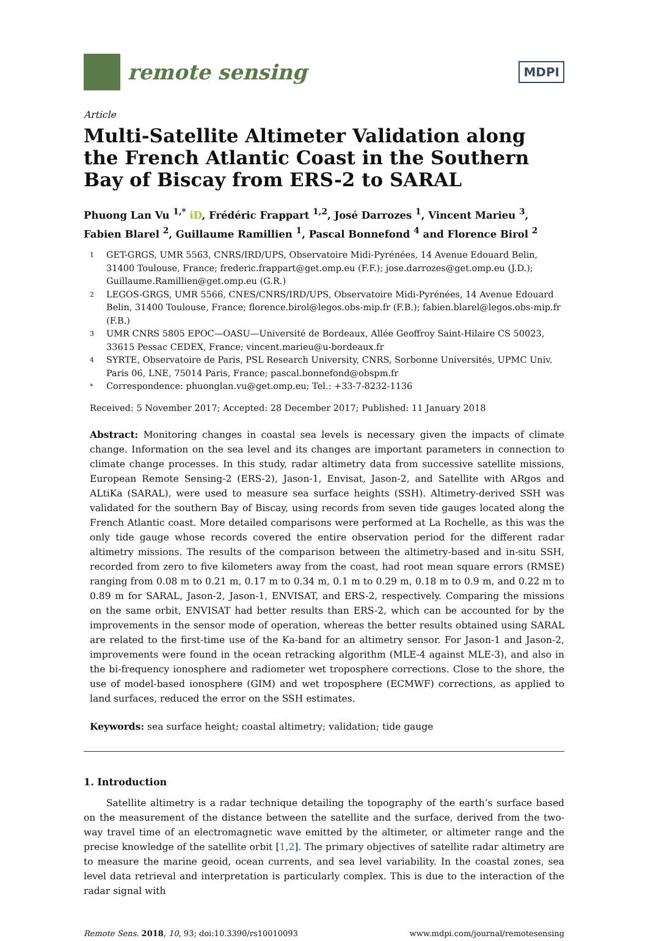remote sensing
MDPI
Article
Multi-Satellite Altimeter Validation along the French Atlantic Coast in the Southern Bay of Biscay from ERS-2 to SARAL
Phuong Lan Vu <sup>1,*</sup> iD, Frédéric Frappart <sup>1,2</sup>, José Darrozes <sup>1</sup>, Vincent Marieu <sup>3</sup>, Fabien Blarel <sup>2</sup>, Guillaume Ramillien <sup>1</sup>, Pascal Bonnefond <sup>4</sup> and Florence Birol <sup>2</sup>
1 GET-GRGS, UMR 5563, CNRS/IRD/UPS, Observatoire Midi-Pyrénées, 14 Avenue Edouard Belin, 31400 Toulouse, France; frederic.frappart@get.omp.eu (F.F.); jose.darrozes@get.omp.eu (J.D.); Guillaume.Ramillien@get.omp.eu (G.R.)
2 LEGOS-GRGS, UMR 5566, CNES/CNRS/IRD/UPS, Observatoire Midi-Pyrénées, 14 Avenue Edouard Belin, 31400 Toulouse, France; florence.birol@legos.obs-mip.fr (F.B.); fabien.blarel@legos.obs-mip.fr (F.B.)
3 UMR CNRS 5805 EPOC—OASU—Université de Bordeaux, Allée Geoffroy Saint-Hilaire CS 50023, 33615 Pessac CEDEX, France; vincent.marieu@u-bordeaux.fr
4 SYRTE, Observatoire de Paris, PSL Research University, CNRS, Sorbonne Universités, UPMC Univ. Paris 06, LNE, 75014 Paris, France; pascal.bonnefond@obspm.fr
* Correspondence: phuonglan.vu@get.omp.eu; Tel.: +33-7-8232-1136
Received: 5 November 2017; Accepted: 28 December 2017; Published: 11 January 2018
Abstract: Monitoring changes in coastal sea levels is necessary given the impacts of climate change. Information on the sea level and its changes are important parameters in connection to climate change processes. In this study, radar altimetry data from successive satellite missions, European Remote Sensing-2 (ERS-2), Jason-1, Envisat, Jason-2, and Satellite with ARgos and ALtiKa (SARAL), were used to measure sea surface heights (SSH). Altimetry-derived SSH was validated for the southern Bay of Biscay, using records from seven tide gauges located along the French Atlantic coast. More detailed comparisons were performed at La Rochelle, as this was the only tide gauge whose records covered the entire observation period for the different radar altimetry missions. The results of the comparison between the altimetry-based and in-situ SSH, recorded from zero to five kilometers away from the coast, had root mean square errors (RMSE) ranging from 0.08 m to 0.21 m, 0.17 m to 0.34 m, 0.1 m to 0.29 m, 0.18 m to 0.9 m, and 0.22 m to 0.89 m for SARAL, Jason-2, Jason-1, ENVISAT, and ERS-2, respectively. Comparing the missions on the same orbit, ENVISAT had better results than ERS-2, which can be accounted for by the improvements in the sensor mode of operation, whereas the better results obtained using SARAL are related to the first-time use of the Ka-band for an altimetry sensor. For Jason-1 and Jason-2, improvements were found in the ocean retracking algorithm (MLE-4 against MLE-3), and also in the bi-frequency ionosphere and radiometer wet troposphere corrections. Close to the shore, the use of model-based ionosphere (GIM) and wet troposphere (ECMWF) corrections, as applied to land surfaces, reduced the error on the SSH estimates.
Keywords: sea surface height; coastal altimetry; validation; tide gauge
1. Introduction
Satellite altimetry is a radar technique detailing the topography of the earth’s surface based on the measurement of the distance between the satellite and the surface, derived from the two-way travel time of an electromagnetic wave emitted by the altimeter, or altimeter range and the precise knowledge of the satellite orbit [1,2]. The primary objectives of satellite radar altimetry are to measure the marine geoid, ocean currents, and sea level variability. In the coastal zones, sea level data retrieval and interpretation is particularly complex. This is due to the interaction of the radar signal with
Remote Sens. 2018, 10, 93; doi:10.3390/rs10010093 www.mdpi.com/journal/remotesensing